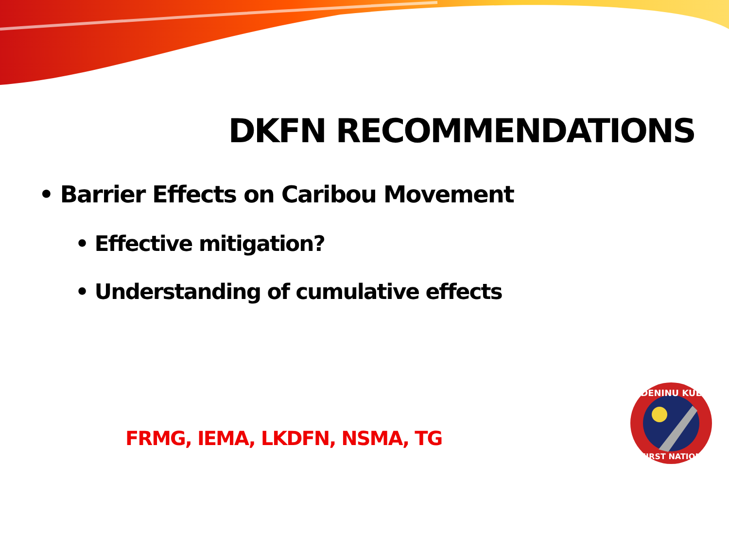DKFN RECOMMENDATIONS
• Barrier Effects on Caribou Movement
• Effective mitigation?
• Understanding of cumulative effects
FRMG, IEMA, LKDFN, NSMA, TG
DENINU KUE
FIRST NATION